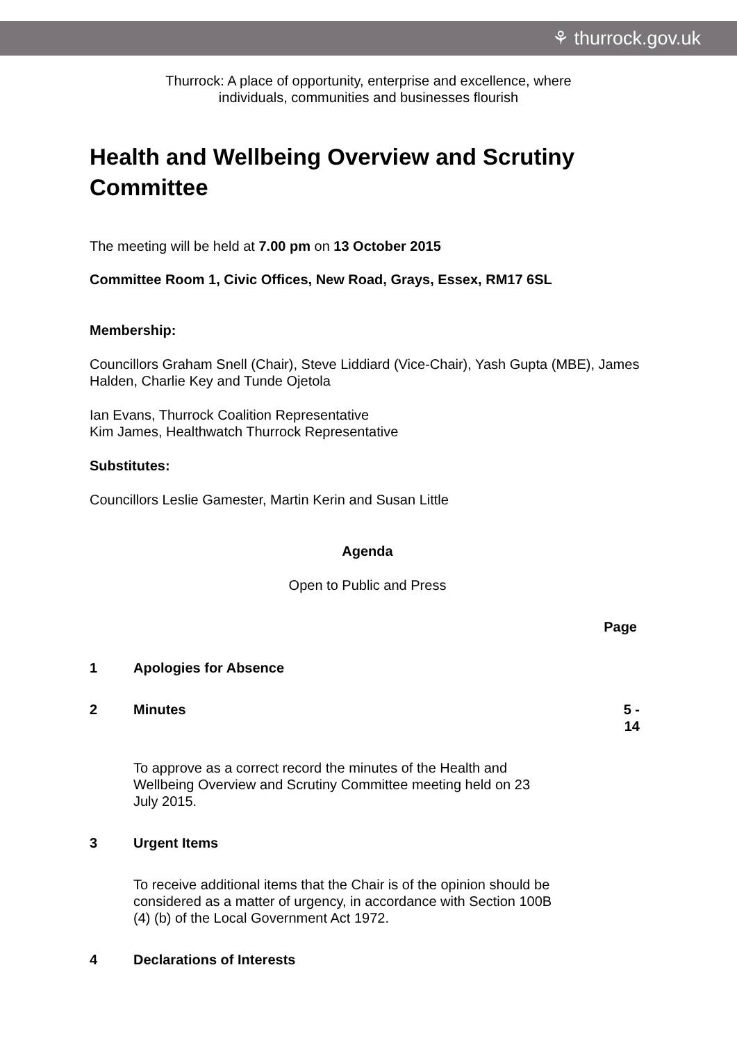⚘ thurrock.gov.uk
Thurrock: A place of opportunity, enterprise and excellence, where
individuals, communities and businesses flourish
Health and Wellbeing Overview and Scrutiny Committee
The meeting will be held at 7.00 pm on 13 October 2015
Committee Room 1, Civic Offices, New Road, Grays, Essex, RM17 6SL
Membership:
Councillors Graham Snell (Chair), Steve Liddiard (Vice-Chair), Yash Gupta (MBE), James Halden, Charlie Key and Tunde Ojetola
Ian Evans, Thurrock Coalition Representative
Kim James, Healthwatch Thurrock Representative
Substitutes:
Councillors Leslie Gamester, Martin Kerin and Susan Little
Agenda
Open to Public and Press
Page
| 1 | Apologies for Absence | |
| 2 | Minutes | 5 - 14 |
| | To approve as a correct record the minutes of the Health and Wellbeing Overview and Scrutiny Committee meeting held on 23 July 2015. | |
| 3 | Urgent Items | |
| | To receive additional items that the Chair is of the opinion should be considered as a matter of urgency, in accordance with Section 100B (4) (b) of the Local Government Act 1972. | |
| 4 | Declarations of Interests | |